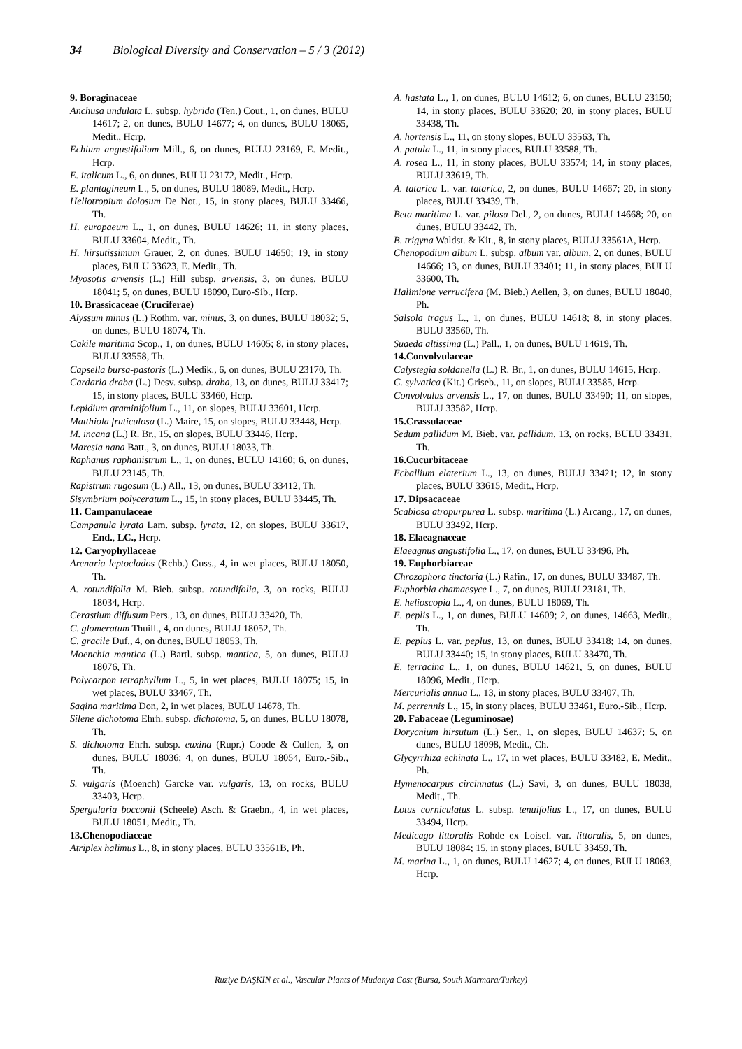34 Biological Diversity and Conservation – 5 / 3 (2012)
9. Boraginaceae
Anchusa undulata L. subsp. hybrida (Ten.) Cout., 1, on dunes, BULU 14617; 2, on dunes, BULU 14677; 4, on dunes, BULU 18065, Medit., Hcrp.
Echium angustifolium Mill., 6, on dunes, BULU 23169, E. Medit., Hcrp.
E. italicum L., 6, on dunes, BULU 23172, Medit., Hcrp.
E. plantagineum L., 5, on dunes, BULU 18089, Medit., Hcrp.
Heliotropium dolosum De Not., 15, in stony places, BULU 33466, Th.
H. europaeum L., 1, on dunes, BULU 14626; 11, in stony places, BULU 33604, Medit., Th.
H. hirsutissimum Grauer, 2, on dunes, BULU 14650; 19, in stony places, BULU 33623, E. Medit., Th.
Myosotis arvensis (L.) Hill subsp. arvensis, 3, on dunes, BULU 18041; 5, on dunes, BULU 18090, Euro-Sib., Hcrp.
10. Brassicaceae (Cruciferae)
Alyssum minus (L.) Rothm. var. minus, 3, on dunes, BULU 18032; 5, on dunes, BULU 18074, Th.
Cakile maritima Scop., 1, on dunes, BULU 14605; 8, in stony places, BULU 33558, Th.
Capsella bursa-pastoris (L.) Medik., 6, on dunes, BULU 23170, Th.
Cardaria draba (L.) Desv. subsp. draba, 13, on dunes, BULU 33417; 15, in stony places, BULU 33460, Hcrp.
Lepidium graminifolium L., 11, on slopes, BULU 33601, Hcrp.
Matthiola fruticulosa (L.) Maire, 15, on slopes, BULU 33448, Hcrp.
M. incana (L.) R. Br., 15, on slopes, BULU 33446, Hcrp.
Maresia nana Batt., 3, on dunes, BULU 18033, Th.
Raphanus raphanistrum L., 1, on dunes, BULU 14160; 6, on dunes, BULU 23145, Th.
Rapistrum rugosum (L.) All., 13, on dunes, BULU 33412, Th.
Sisymbrium polyceratum L., 15, in stony places, BULU 33445, Th.
11. Campanulaceae
Campanula lyrata Lam. subsp. lyrata, 12, on slopes, BULU 33617, End., LC., Hcrp.
12. Caryophyllaceae
Arenaria leptoclados (Rchb.) Guss., 4, in wet places, BULU 18050, Th.
A. rotundifolia M. Bieb. subsp. rotundifolia, 3, on rocks, BULU 18034, Hcrp.
Cerastium diffusum Pers., 13, on dunes, BULU 33420, Th.
C. glomeratum Thuill., 4, on dunes, BULU 18052, Th.
C. gracile Duf., 4, on dunes, BULU 18053, Th.
Moenchia mantica (L.) Bartl. subsp. mantica, 5, on dunes, BULU 18076, Th.
Polycarpon tetraphyllum L., 5, in wet places, BULU 18075; 15, in wet places, BULU 33467, Th.
Sagina maritima Don, 2, in wet places, BULU 14678, Th.
Silene dichotoma Ehrh. subsp. dichotoma, 5, on dunes, BULU 18078, Th.
S. dichotoma Ehrh. subsp. euxina (Rupr.) Coode & Cullen, 3, on dunes, BULU 18036; 4, on dunes, BULU 18054, Euro.-Sib., Th.
S. vulgaris (Moench) Garcke var. vulgaris, 13, on rocks, BULU 33403, Hcrp.
Spergularia bocconii (Scheele) Asch. & Graebn., 4, in wet places, BULU 18051, Medit., Th.
13.Chenopodiaceae
Atriplex halimus L., 8, in stony places, BULU 33561B, Ph.
A. hastata L., 1, on dunes, BULU 14612; 6, on dunes, BULU 23150; 14, in stony places, BULU 33620; 20, in stony places, BULU 33438, Th.
A. hortensis L., 11, on stony slopes, BULU 33563, Th.
A. patula L., 11, in stony places, BULU 33588, Th.
A. rosea L., 11, in stony places, BULU 33574; 14, in stony places, BULU 33619, Th.
A. tatarica L. var. tatarica, 2, on dunes, BULU 14667; 20, in stony places, BULU 33439, Th.
Beta maritima L. var. pilosa Del., 2, on dunes, BULU 14668; 20, on dunes, BULU 33442, Th.
B. trigyna Waldst. & Kit., 8, in stony places, BULU 33561A, Hcrp.
Chenopodium album L. subsp. album var. album, 2, on dunes, BULU 14666; 13, on dunes, BULU 33401; 11, in stony places, BULU 33600, Th.
Halimione verrucifera (M. Bieb.) Aellen, 3, on dunes, BULU 18040, Ph.
Salsola tragus L., 1, on dunes, BULU 14618; 8, in stony places, BULU 33560, Th.
Suaeda altissima (L.) Pall., 1, on dunes, BULU 14619, Th.
14.Convolvulaceae
Calystegia soldanella (L.) R. Br., 1, on dunes, BULU 14615, Hcrp.
C. sylvatica (Kit.) Griseb., 11, on slopes, BULU 33585, Hcrp.
Convolvulus arvensis L., 17, on dunes, BULU 33490; 11, on slopes, BULU 33582, Hcrp.
15.Crassulaceae
Sedum pallidum M. Bieb. var. pallidum, 13, on rocks, BULU 33431, Th.
16.Cucurbitaceae
Ecballium elaterium L., 13, on dunes, BULU 33421; 12, in stony places, BULU 33615, Medit., Hcrp.
17. Dipsacaceae
Scabiosa atropurpurea L. subsp. maritima (L.) Arcang., 17, on dunes, BULU 33492, Hcrp.
18. Elaeagnaceae
Elaeagnus angustifolia L., 17, on dunes, BULU 33496, Ph.
19. Euphorbiaceae
Chrozophora tinctoria (L.) Rafin., 17, on dunes, BULU 33487, Th.
Euphorbia chamaesyce L., 7, on dunes, BULU 23181, Th.
E. helioscopia L., 4, on dunes, BULU 18069, Th.
E. peplis L., 1, on dunes, BULU 14609; 2, on dunes, 14663, Medit., Th.
E. peplus L. var. peplus, 13, on dunes, BULU 33418; 14, on dunes, BULU 33440; 15, in stony places, BULU 33470, Th.
E. terracina L., 1, on dunes, BULU 14621, 5, on dunes, BULU 18096, Medit., Hcrp.
Mercurialis annua L., 13, in stony places, BULU 33407, Th.
M. perrennis L., 15, in stony places, BULU 33461, Euro.-Sib., Hcrp.
20. Fabaceae (Leguminosae)
Dorycnium hirsutum (L.) Ser., 1, on slopes, BULU 14637; 5, on dunes, BULU 18098, Medit., Ch.
Glycyrrhiza echinata L., 17, in wet places, BULU 33482, E. Medit., Ph.
Hymenocarpus circinnatus (L.) Savi, 3, on dunes, BULU 18038, Medit., Th.
Lotus corniculatus L. subsp. tenuifolius L., 17, on dunes, BULU 33494, Hcrp.
Medicago littoralis Rohde ex Loisel. var. littoralis, 5, on dunes, BULU 18084; 15, in stony places, BULU 33459, Th.
M. marina L., 1, on dunes, BULU 14627; 4, on dunes, BULU 18063, Hcrp.
Ruziye DAŞKIN et al., Vascular Plants of Mudanya Cost (Bursa, South Marmara/Turkey)